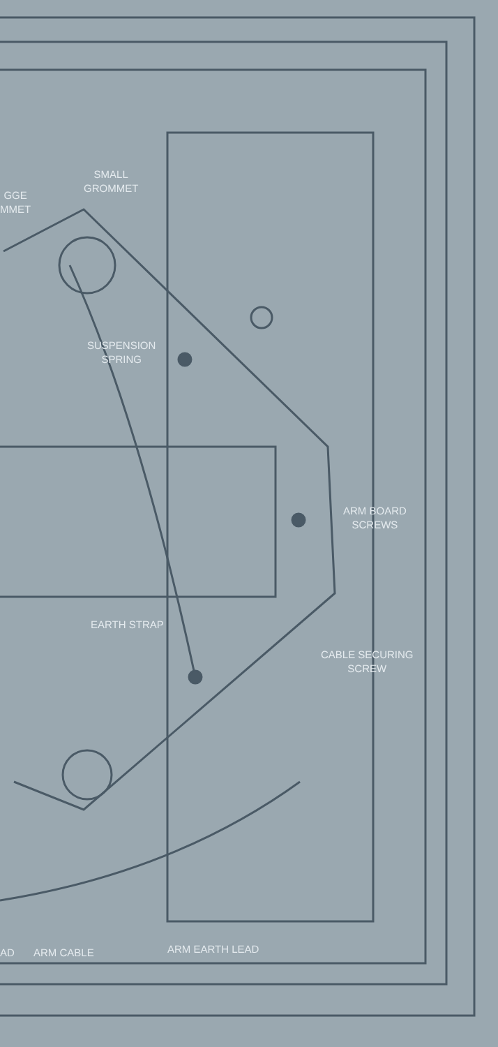SMALL
GROMMET
GGE
MMET
SUSPENSION
SPRING
ARM BOARD
SCREWS
EARTH STRAP
CABLE SECURING
SCREW
AD ARM CABLE ARM EARTH LEAD